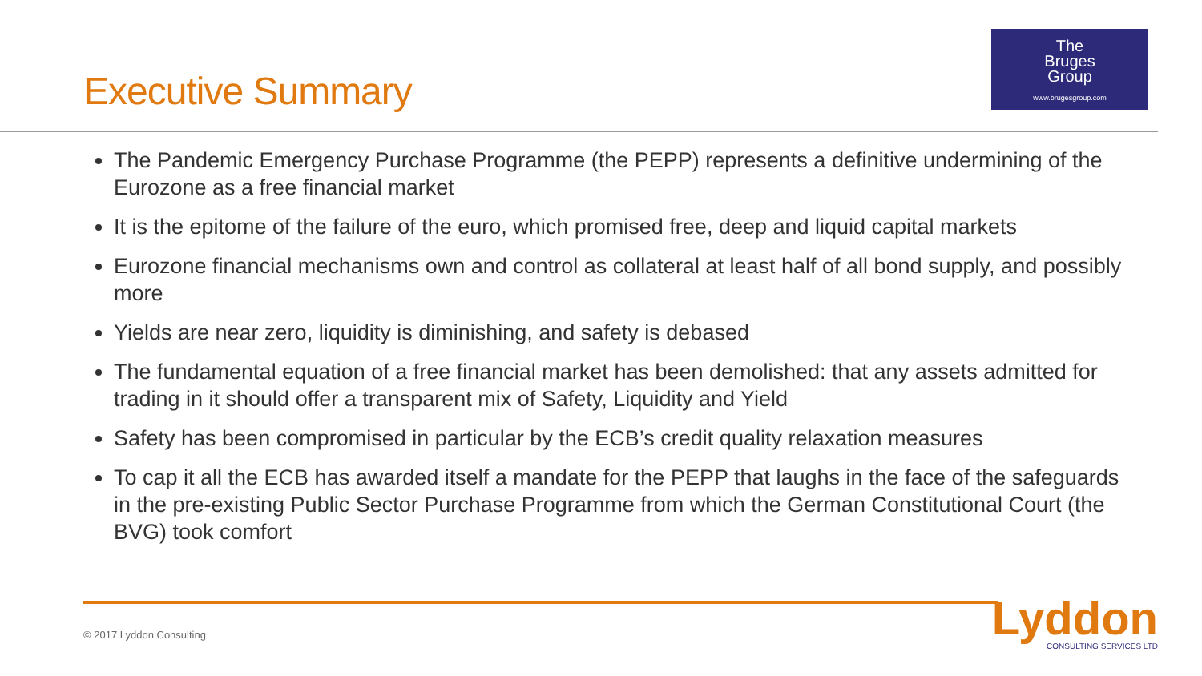Executive Summary
The
Bruges
Group
www.brugesgroup.com
The Pandemic Emergency Purchase Programme (the PEPP) represents a definitive undermining of the Eurozone as a free financial market
It is the epitome of the failure of the euro, which promised free, deep and liquid capital markets
Eurozone financial mechanisms own and control as collateral at least half of all bond supply, and possibly more
Yields are near zero, liquidity is diminishing, and safety is debased
The fundamental equation of a free financial market has been demolished: that any assets admitted for trading in it should offer a transparent mix of Safety, Liquidity and Yield
Safety has been compromised in particular by the ECB’s credit quality relaxation measures
To cap it all the ECB has awarded itself a mandate for the PEPP that laughs in the face of the safeguards in the pre-existing Public Sector Purchase Programme from which the German Constitutional Court (the BVG) took comfort
© 2017 Lyddon Consulting Lyddon
CONSULTING SERVICES LTD